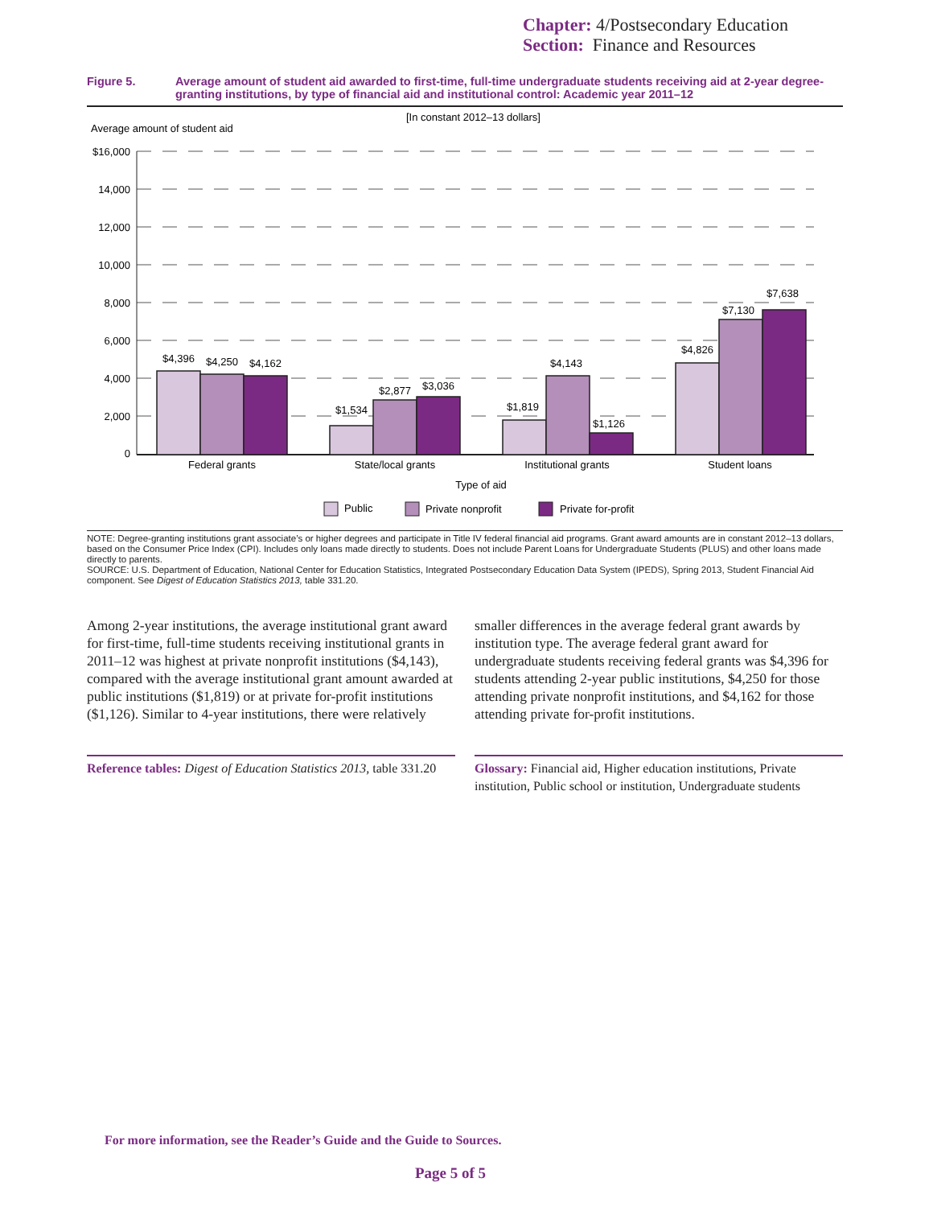Chapter: 4/Postsecondary Education
Section: Finance and Resources
Figure 5. Average amount of student aid awarded to first-time, full-time undergraduate students receiving aid at 2-year degree-granting institutions, by type of financial aid and institutional control: Academic year 2011–12
[In constant 2012–13 dollars]
Average amount of student aid
$16,000
14,000
12,000
10,000
8,000
6,000
4,000
2,000
0
$4,396
$4,250
$4,162
$1,534
$2,877
$3,036
$1,819
$4,143
$1,126
$4,826
$7,130
$7,638
Federal grants
State/local grants
Institutional grants
Student loans
Type of aid
Public
Private nonprofit
Private for-profit
NOTE: Degree-granting institutions grant associate’s or higher degrees and participate in Title IV federal financial aid programs. Grant award amounts are in constant 2012–13 dollars, based on the Consumer Price Index (CPI). Includes only loans made directly to students. Does not include Parent Loans for Undergraduate Students (PLUS) and other loans made directly to parents.
SOURCE: U.S. Department of Education, National Center for Education Statistics, Integrated Postsecondary Education Data System (IPEDS), Spring 2013, Student Financial Aid component. See Digest of Education Statistics 2013, table 331.20.
Among 2-year institutions, the average institutional grant award for first-time, full-time students receiving institutional grants in 2011–12 was highest at private nonprofit institutions ($4,143), compared with the average institutional grant amount awarded at public institutions ($1,819) or at private for-profit institutions ($1,126). Similar to 4-year institutions, there were relatively
smaller differences in the average federal grant awards by institution type. The average federal grant award for undergraduate students receiving federal grants was $4,396 for students attending 2-year public institutions, $4,250 for those attending private nonprofit institutions, and $4,162 for those attending private for-profit institutions.
Reference tables: Digest of Education Statistics 2013, table 331.20
Glossary: Financial aid, Higher education institutions, Private institution, Public school or institution, Undergraduate students
For more information, see the Reader’s Guide and the Guide to Sources.
Page 5 of 5